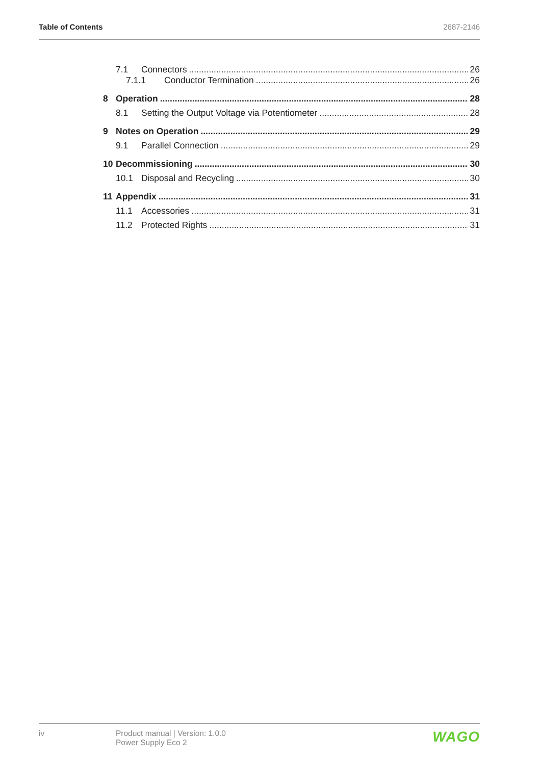Table of Contents 2687-2146
7.1 Connectors 26
7.1.1 Conductor Termination 26
8 Operation 28
8.1 Setting the Output Voltage via Potentiometer 28
9 Notes on Operation 29
9.1 Parallel Connection 29
10 Decommissioning 30
10.1 Disposal and Recycling 30
11 Appendix 31
11.1 Accessories 31
11.2 Protected Rights 31
iv Product manual | Version: 1.0.0
Power Supply Eco 2
WAGO